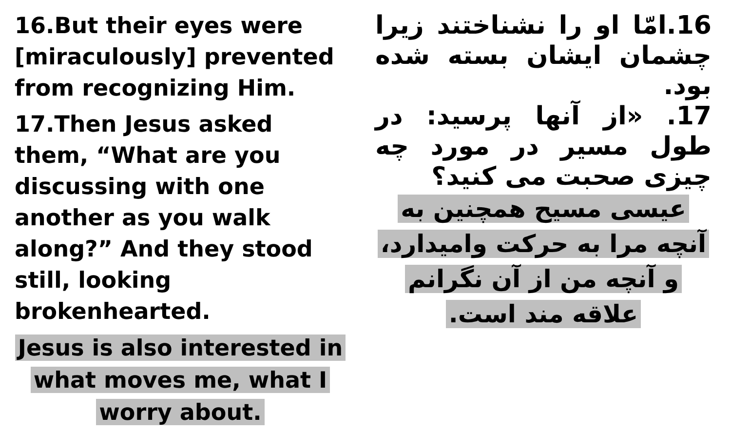16.But their eyes were [miraculously] prevented from recognizing Him.
17.Then Jesus asked them, “What are you discussing with one another as you walk along?” And they stood still, looking brokenhearted.
Jesus is also interested in what moves me, what I worry about.
16.امّا او را نشناختند زیرا چشمان ایشان بسته شده بود.
17. «از آنها پرسید: در طول مسیر در مورد چه چیزی صحبت می کنید؟
عیسی مسیح همچنین به آنچه مرا به حرکت وامیدارد، و آنچه من از آن نگرانم علاقه مند است.